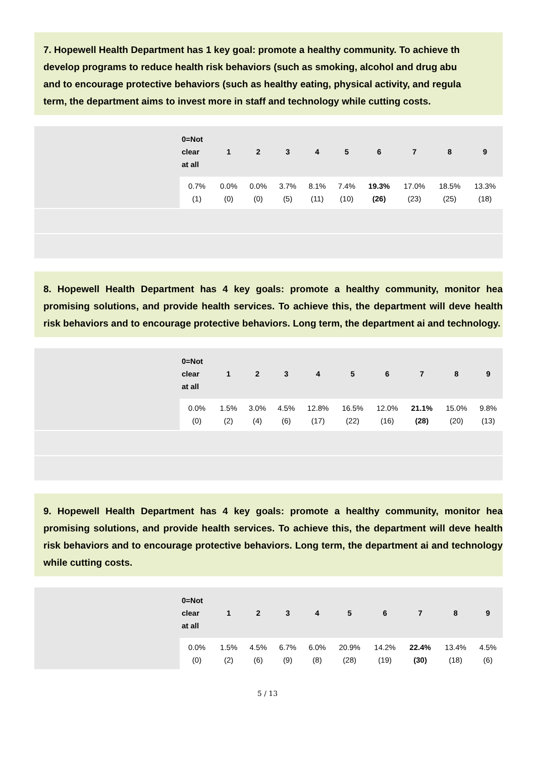7. Hopewell Health Department has 1 key goal: promote a healthy community. To achieve th
develop programs to reduce health risk behaviors (such as smoking, alcohol and drug abu
and to encourage protective behaviors (such as healthy eating, physical activity, and regula
term, the department aims to invest more in staff and technology while cutting costs.
| | 0=Not clear at all | 1 | 2 | 3 | 4 | 5 | 6 | 7 | 8 | 9 |
| --- | --- | --- | --- | --- | --- | --- | --- | --- | --- | --- |
| | 0.7% (1) | 0.0% (0) | 0.0% (0) | 3.7% (5) | 8.1% (11) | 7.4% (10) | 19.3% (26) | 17.0% (23) | 18.5% (25) | 13.3% (18) |
8. Hopewell Health Department has 4 key goals: promote a healthy community, monitor hea promising solutions, and provide health services. To achieve this, the department will deve health risk behaviors and to encourage protective behaviors. Long term, the department ai and technology.
| | 0=Not clear at all | 1 | 2 | 3 | 4 | 5 | 6 | 7 | 8 | 9 |
| --- | --- | --- | --- | --- | --- | --- | --- | --- | --- | --- |
| | 0.0% (0) | 1.5% (2) | 3.0% (4) | 4.5% (6) | 12.8% (17) | 16.5% (22) | 12.0% (16) | 21.1% (28) | 15.0% (20) | 9.8% (13) |
9. Hopewell Health Department has 4 key goals: promote a healthy community, monitor hea promising solutions, and provide health services. To achieve this, the department will deve health risk behaviors and to encourage protective behaviors. Long term, the department ai and technology while cutting costs.
| | 0=Not clear at all | 1 | 2 | 3 | 4 | 5 | 6 | 7 | 8 | 9 |
| --- | --- | --- | --- | --- | --- | --- | --- | --- | --- | --- |
| | 0.0% (0) | 1.5% (2) | 4.5% (6) | 6.7% (9) | 6.0% (8) | 20.9% (28) | 14.2% (19) | 22.4% (30) | 13.4% (18) | 4.5% (6) |
5 / 13